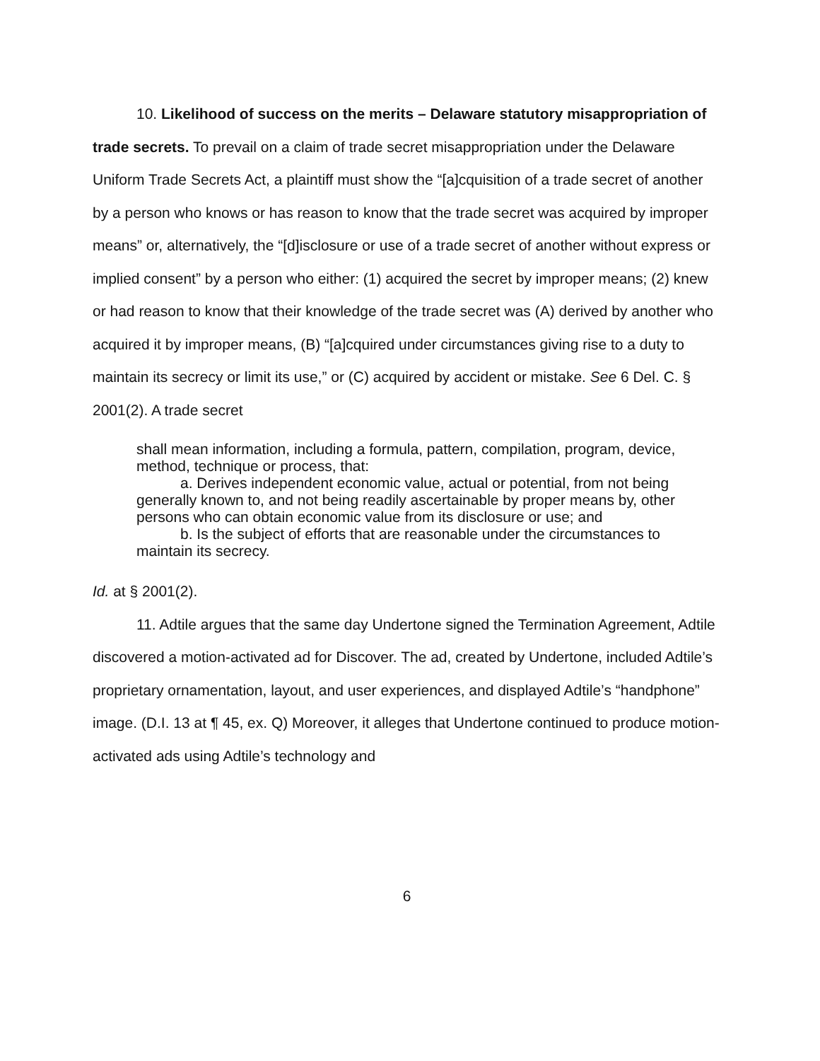10. Likelihood of success on the merits – Delaware statutory misappropriation of trade secrets. To prevail on a claim of trade secret misappropriation under the Delaware Uniform Trade Secrets Act, a plaintiff must show the “[a]cquisition of a trade secret of another by a person who knows or has reason to know that the trade secret was acquired by improper means” or, alternatively, the “[d]isclosure or use of a trade secret of another without express or implied consent” by a person who either: (1) acquired the secret by improper means; (2) knew or had reason to know that their knowledge of the trade secret was (A) derived by another who acquired it by improper means, (B) “[a]cquired under circumstances giving rise to a duty to maintain its secrecy or limit its use,” or (C) acquired by accident or mistake. See 6 Del. C. § 2001(2). A trade secret
shall mean information, including a formula, pattern, compilation, program, device, method, technique or process, that:
a. Derives independent economic value, actual or potential, from not being generally known to, and not being readily ascertainable by proper means by, other persons who can obtain economic value from its disclosure or use; and
b. Is the subject of efforts that are reasonable under the circumstances to maintain its secrecy.
Id. at § 2001(2).
11. Adtile argues that the same day Undertone signed the Termination Agreement, Adtile discovered a motion-activated ad for Discover. The ad, created by Undertone, included Adtile’s proprietary ornamentation, layout, and user experiences, and displayed Adtile’s “handphone” image. (D.I. 13 at ¶ 45, ex. Q) Moreover, it alleges that Undertone continued to produce motion-activated ads using Adtile’s technology and
6